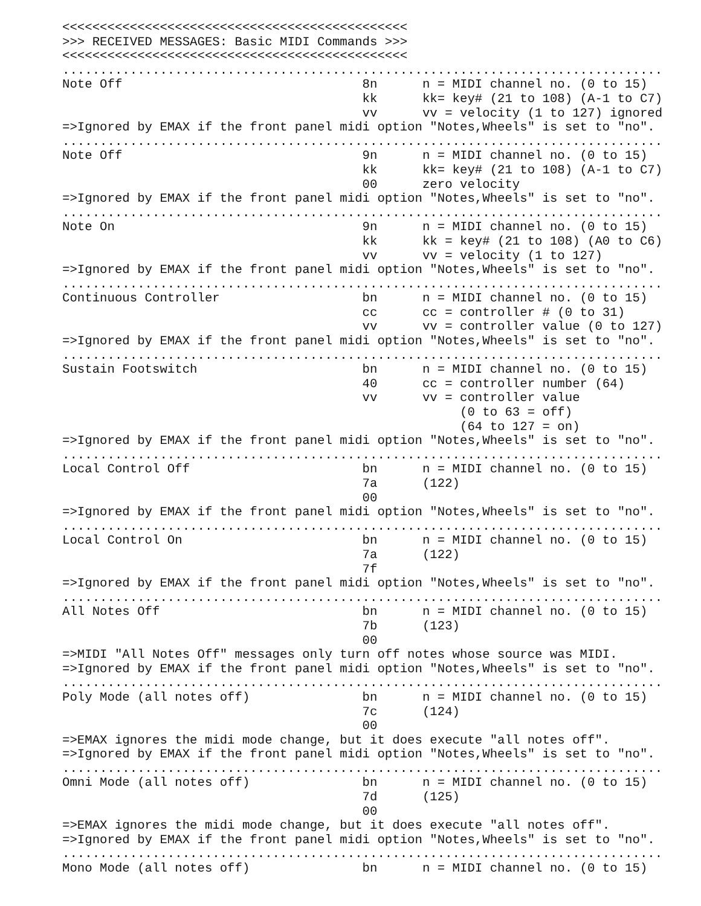<<<<<<<<<<<<<<<<<<<<<<<<<<<<<<<<<<<<<<<<<<<<<<
>>> RECEIVED MESSAGES: Basic MIDI Commands >>>
<<<<<<<<<<<<<<<<<<<<<<<<<<<<<<<<<<<<<<<<<<<<<<
................................................................................
Note Off                                8n      n = MIDI channel no. (0 to 15)
                                        kk      kk= key# (21 to 108) (A-1 to C7)
                                        vv      vv = velocity (1 to 127) ignored
=>Ignored by EMAX if the front panel midi option "Notes,Wheels" is set to "no".
................................................................................
Note Off                                9n      n = MIDI channel no. (0 to 15)
                                        kk      kk= key# (21 to 108) (A-1 to C7)
                                        00      zero velocity
=>Ignored by EMAX if the front panel midi option "Notes,Wheels" is set to "no".
................................................................................
Note On                                 9n      n = MIDI channel no. (0 to 15)
                                        kk      kk = key# (21 to 108) (A0 to C6)
                                        vv      vv = velocity (1 to 127)
=>Ignored by EMAX if the front panel midi option "Notes,Wheels" is set to "no".
................................................................................
Continuous Controller                   bn      n = MIDI channel no. (0 to 15)
                                        cc      cc = controller # (0 to 31)
                                        vv      vv = controller value (0 to 127)
=>Ignored by EMAX if the front panel midi option "Notes,Wheels" is set to "no".
................................................................................
Sustain Footswitch                      bn      n = MIDI channel no. (0 to 15)
                                        40      cc = controller number (64)
                                        vv      vv = controller value
                                                     (0 to 63 = off)
                                                     (64 to 127 = on)
=>Ignored by EMAX if the front panel midi option "Notes,Wheels" is set to "no".
................................................................................
Local Control Off                       bn      n = MIDI channel no. (0 to 15)
                                        7a      (122)
                                        00
=>Ignored by EMAX if the front panel midi option "Notes,Wheels" is set to "no".
................................................................................
Local Control On                        bn      n = MIDI channel no. (0 to 15)
                                        7a      (122)
                                        7f
=>Ignored by EMAX if the front panel midi option "Notes,Wheels" is set to "no".
................................................................................
All Notes Off                           bn      n = MIDI channel no. (0 to 15)
                                        7b      (123)
                                        00
=>MIDI "All Notes Off" messages only turn off notes whose source was MIDI.
=>Ignored by EMAX if the front panel midi option "Notes,Wheels" is set to "no".
................................................................................
Poly Mode (all notes off)               bn      n = MIDI channel no. (0 to 15)
                                        7c      (124)
                                        00
=>EMAX ignores the midi mode change, but it does execute "all notes off".
=>Ignored by EMAX if the front panel midi option "Notes,Wheels" is set to "no".
................................................................................
Omni Mode (all notes off)               bn      n = MIDI channel no. (0 to 15)
                                        7d      (125)
                                        00
=>EMAX ignores the midi mode change, but it does execute "all notes off".
=>Ignored by EMAX if the front panel midi option "Notes,Wheels" is set to "no".
................................................................................
Mono Mode (all notes off)               bn      n = MIDI channel no. (0 to 15)